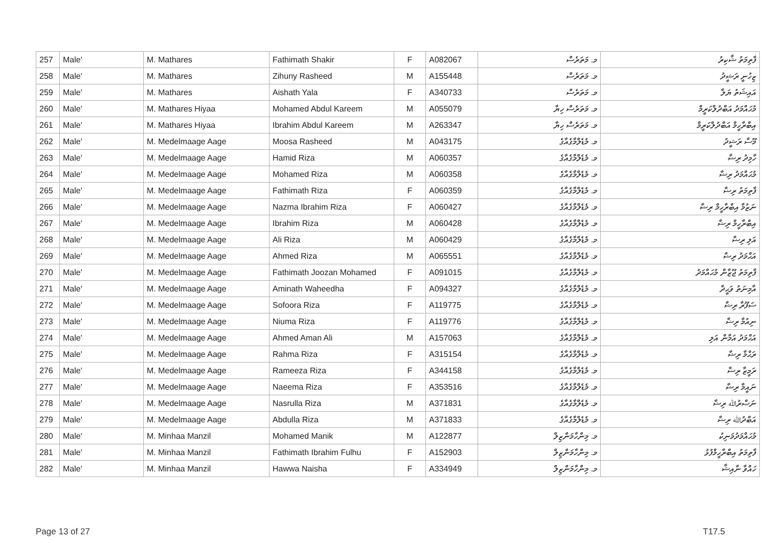| 257 | Male' | M. Mathares | Fathimath Shakir | F | A082067 | މ. މަތަރެސް | ފާތިމަތު ޝާކިރު |
| 258 | Male' | M. Mathares | Zihuny Rasheed | M | A155448 | މ. މަތަރެސް | ޒިހުނީ ރަޝީދު |
| 259 | Male' | M. Mathares | Aishath Yala | F | A340733 | މ. މަތަރެސް | އައިޝަތު ޔަލާ |
| 260 | Male' | M. Mathares Hiyaa | Mohamed Abdul Kareem | M | A055079 | މ. މަތަރެސް ހިޔާ | މުޙައްމަދު އަބްދުލްކަރީމް |
| 261 | Male' | M. Mathares Hiyaa | Ibrahim Abdul Kareem | M | A263347 | މ. މަތަރެސް ހިޔާ | އިބްރާހީމް އަބްދުލްކަރީމް |
| 262 | Male' | M. Medelmaage Aage | Moosa Rasheed | M | A043175 | މ. މެޑެލްމާގެއާގެ | މޫސާ ރަޝީދު |
| 263 | Male' | M. Medelmaage Aage | Hamid Riza | M | A060357 | މ. މެޑެލްމާގެއާގެ | ހާމިދު ރިޟާ |
| 264 | Male' | M. Medelmaage Aage | Mohamed Riza | M | A060358 | މ. މެޑެލްމާގެއާގެ | މުޙައްމަދު ރިޟާ |
| 265 | Male' | M. Medelmaage Aage | Fathimath Riza | F | A060359 | މ. މެޑެލްމާގެއާގެ | ފާތިމަތު ރިޟާ |
| 266 | Male' | M. Medelmaage Aage | Nazma Ibrahim Riza | F | A060427 | މ. މެޑެލްމާގެއާގެ | ނަޒުމާ އިބްރާހީމް ރިޟާ |
| 267 | Male' | M. Medelmaage Aage | Ibrahim Riza | M | A060428 | މ. މެޑެލްމާގެއާގެ | އިބްރާހީމް ރިޟާ |
| 268 | Male' | M. Medelmaage Aage | Ali Riza | M | A060429 | މ. މެޑެލްމާގެއާގެ | އަލި ރިޟާ |
| 269 | Male' | M. Medelmaage Aage | Ahmed Riza | M | A065551 | މ. މެޑެލްމާގެއާގެ | އަޙްމަދު ރިޟާ |
| 270 | Male' | M. Medelmaage Aage | Fathimath Joozan Mohamed | F | A091015 | މ. މެޑެލްމާގެއާގެ | ފާތިމަތު ޖޫޒާން މުޙައްމަދު |
| 271 | Male' | M. Medelmaage Aage | Aminath Waheedha | F | A094327 | މ. މެޑެލްމާގެއާގެ | އާމިނަތު ވަޙީދާ |
| 272 | Male' | M. Medelmaage Aage | Sofoora Riza | F | A119775 | މ. މެޑެލްމާގެއާގެ | ސަފޫރާ ރިޟާ |
| 273 | Male' | M. Medelmaage Aage | Niuma Riza | F | A119776 | މ. މެޑެލްމާގެއާގެ | ނިއުމާ ރިޟާ |
| 274 | Male' | M. Medelmaage Aage | Ahmed Aman Ali | M | A157063 | މ. މެޑެލްމާގެއާގެ | އަޙްމަދު އަމާން އަލި |
| 275 | Male' | M. Medelmaage Aage | Rahma Riza | F | A315154 | މ. މެޑެލްމާގެއާގެ | ރަޙްމާ ރިޟާ |
| 276 | Male' | M. Medelmaage Aage | Rameeza Riza | F | A344158 | މ. މެޑެލްމާގެއާގެ | ރަމީޒާ ރިޟާ |
| 277 | Male' | M. Medelmaage Aage | Naeema Riza | F | A353516 | މ. މެޑެލްމާގެއާގެ | ނައީމާ ރިޟާ |
| 278 | Male' | M. Medelmaage Aage | Nasrulla Riza | M | A371831 | މ. މެޑެލްމާގެއާގެ | ނަޞްރުﷲ ރިޟާ |
| 279 | Male' | M. Medelmaage Aage | Abdulla Riza | M | A371833 | މ. މެޑެލްމާގެއާގެ | އަބްދުﷲ ރިޟާ |
| 280 | Male' | M. Minhaa Manzil | Mohamed Manik | M | A122877 | މ. މިންހާމަންޒިލް | މުޙައްމަދުމަނިކު |
| 281 | Male' | M. Minhaa Manzil | Fathimath Ibrahim Fulhu | F | A152903 | މ. މިންހާމަންޒިލް | ފާތިމަތު އިބްރާހީމްފުޅު |
| 282 | Male' | M. Minhaa Manzil | Hawwa Naisha | F | A334949 | މ. މިންހާމަންޒިލް | ހައްވާ ނާއިޝާ |
Page 13 of 27 T17.5